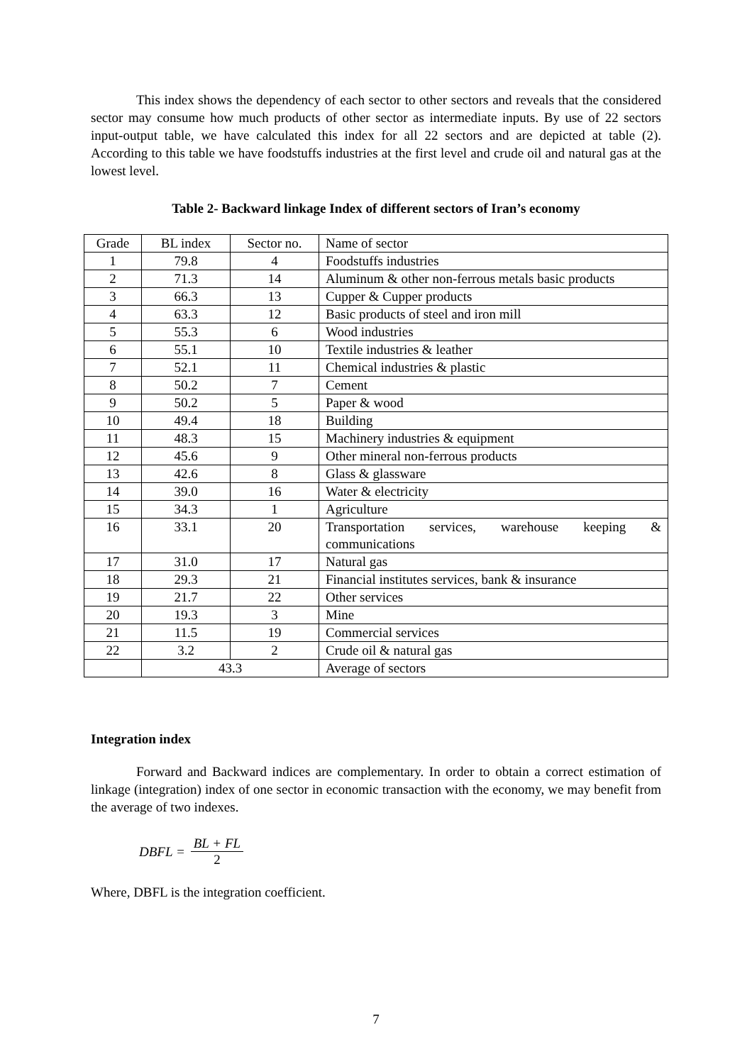This index shows the dependency of each sector to other sectors and reveals that the considered sector may consume how much products of other sector as intermediate inputs. By use of 22 sectors input-output table, we have calculated this index for all 22 sectors and are depicted at table (2). According to this table we have foodstuffs industries at the first level and crude oil and natural gas at the lowest level.
Table 2- Backward linkage Index of different sectors of Iran’s economy
| Grade | BL index | Sector no. | Name of sector |
| 1 | 79.8 | 4 | Foodstuffs industries |
| 2 | 71.3 | 14 | Aluminum & other non-ferrous metals basic products |
| 3 | 66.3 | 13 | Cupper & Cupper products |
| 4 | 63.3 | 12 | Basic products of steel and iron mill |
| 5 | 55.3 | 6 | Wood industries |
| 6 | 55.1 | 10 | Textile industries & leather |
| 7 | 52.1 | 11 | Chemical industries & plastic |
| 8 | 50.2 | 7 | Cement |
| 9 | 50.2 | 5 | Paper & wood |
| 10 | 49.4 | 18 | Building |
| 11 | 48.3 | 15 | Machinery industries & equipment |
| 12 | 45.6 | 9 | Other mineral non-ferrous products |
| 13 | 42.6 | 8 | Glass & glassware |
| 14 | 39.0 | 16 | Water & electricity |
| 15 | 34.3 | 1 | Agriculture |
| 16 | 33.1 | 20 | Transportation services, warehouse keeping & communications |
| 17 | 31.0 | 17 | Natural gas |
| 18 | 29.3 | 21 | Financial institutes services, bank & insurance |
| 19 | 21.7 | 22 | Other services |
| 20 | 19.3 | 3 | Mine |
| 21 | 11.5 | 19 | Commercial services |
| 22 | 3.2 | 2 | Crude oil & natural gas |
| | 43.3 | | Average of sectors |
Integration index
Forward and Backward indices are complementary. In order to obtain a correct estimation of linkage (integration) index of one sector in economic transaction with the economy, we may benefit from the average of two indexes.
DBFL = BL + FL 2
Where, DBFL is the integration coefficient.
7